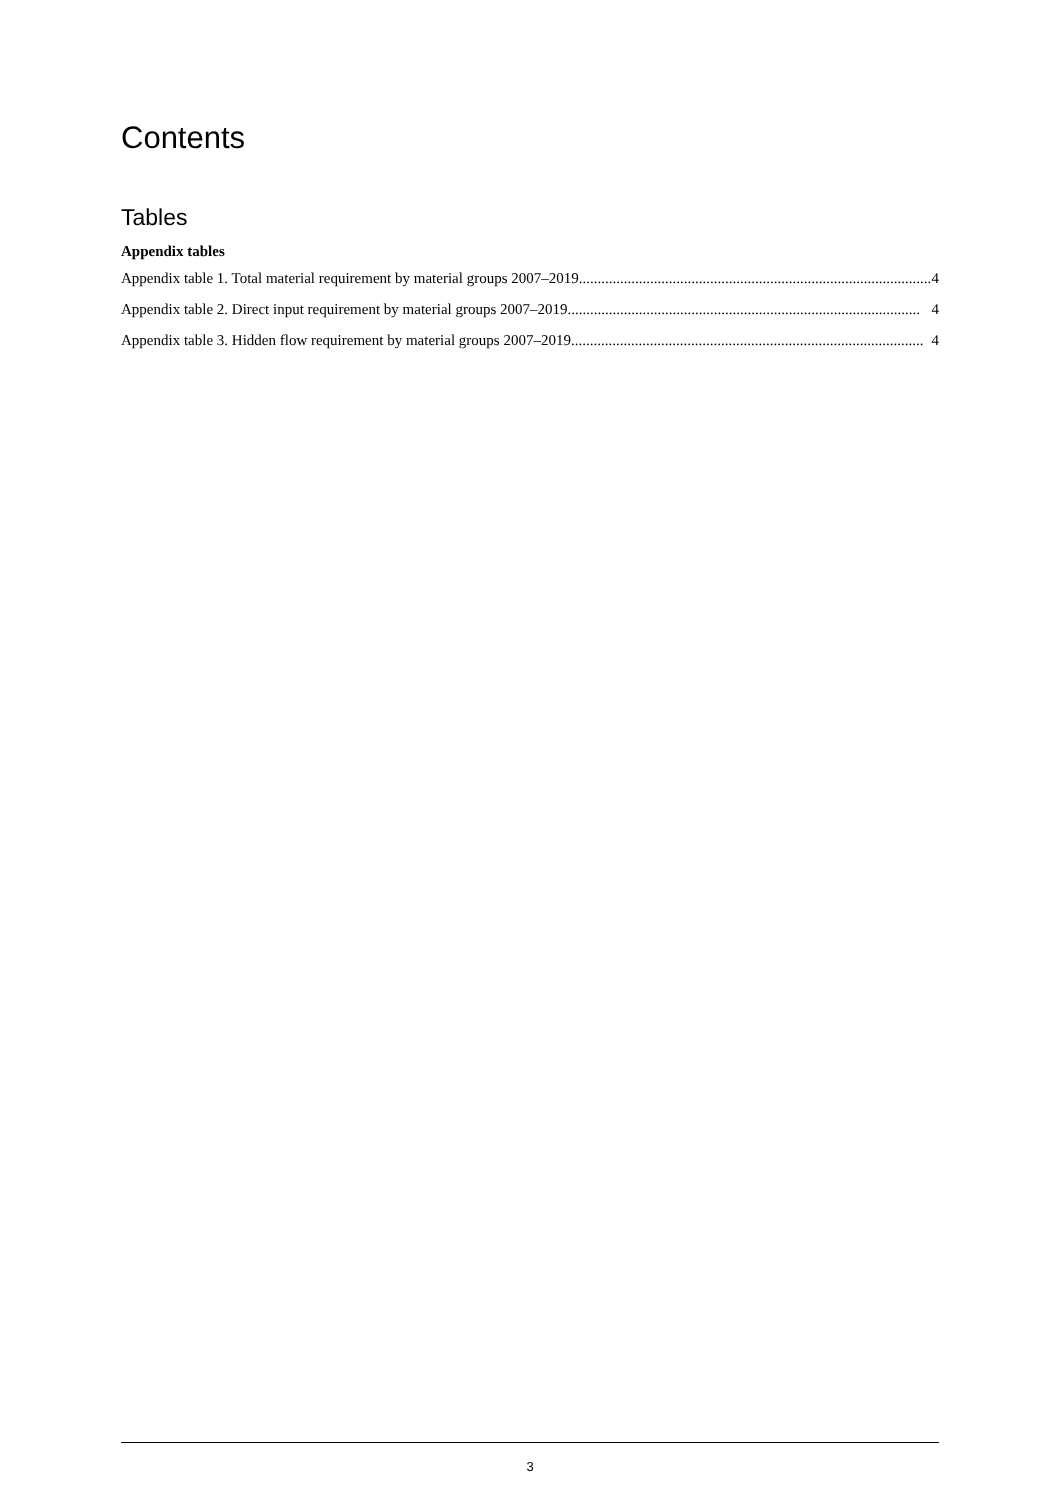Contents
Tables
Appendix tables
Appendix table 1. Total material requirement by material groups 2007–2019.............................................................................................. 4
Appendix table 2. Direct input requirement by material groups 2007–2019.............................................................................................. 4
Appendix table 3. Hidden flow requirement by material groups 2007–2019.............................................................................................. 4
3